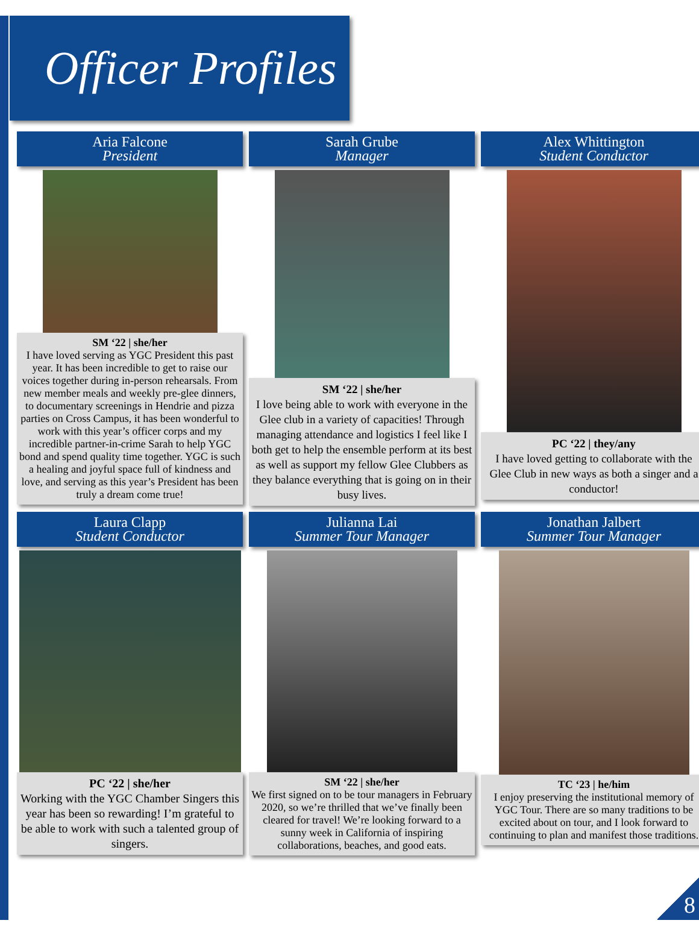Officer Profiles
Aria Falcone
President
SM ‘22 | she/her
I have loved serving as YGC President this past year. It has been incredible to get to raise our voices together during in-person rehearsals. From new member meals and weekly pre-glee dinners, to documentary screenings in Hendrie and pizza parties on Cross Campus, it has been wonderful to work with this year’s officer corps and my incredible partner-in-crime Sarah to help YGC bond and spend quality time together. YGC is such a healing and joyful space full of kindness and love, and serving as this year’s President has been truly a dream come true!
Sarah Grube
Manager
SM ‘22 | she/her
I love being able to work with everyone in the Glee club in a variety of capacities! Through managing attendance and logistics I feel like I both get to help the ensemble perform at its best as well as support my fellow Glee Clubbers as they balance everything that is going on in their busy lives.
Alex Whittington
Student Conductor
PC ‘22 | they/any
I have loved getting to collaborate with the Glee Club in new ways as both a singer and a conductor!
Laura Clapp
Student Conductor
PC ‘22 | she/her
Working with the YGC Chamber Singers this year has been so rewarding! I’m grateful to be able to work with such a talented group of singers.
Julianna Lai
Summer Tour Manager
SM ‘22 | she/her
We first signed on to be tour managers in February 2020, so we’re thrilled that we’ve finally been cleared for travel! We’re looking forward to a sunny week in California of inspiring collaborations, beaches, and good eats.
Jonathan Jalbert
Summer Tour Manager
TC ‘23 | he/him
I enjoy preserving the institutional memory of YGC Tour. There are so many traditions to be excited about on tour, and I look forward to continuing to plan and manifest those traditions.
8